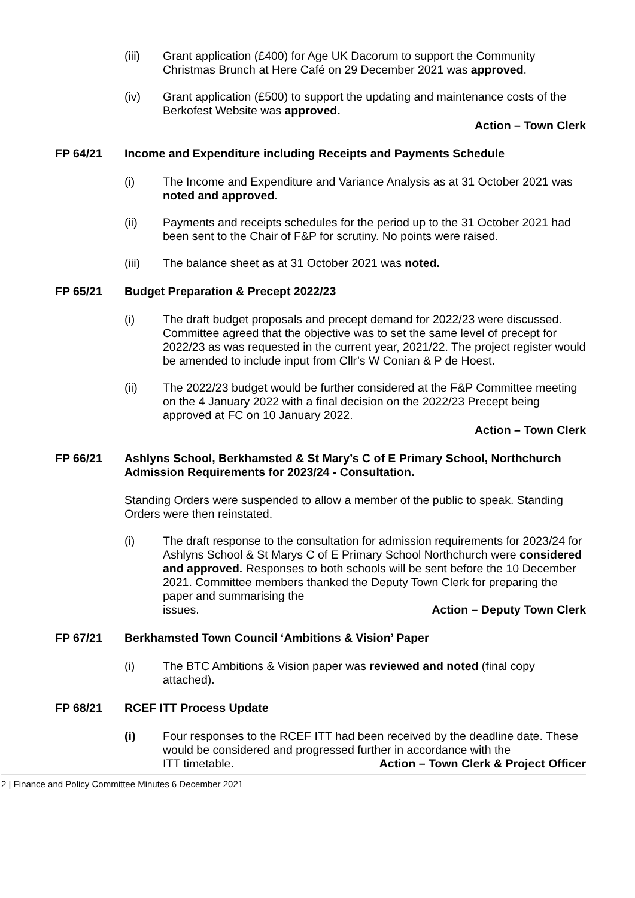(iii) Grant application (£400) for Age UK Dacorum to support the Community Christmas Brunch at Here Café on 29 December 2021 was approved.
(iv) Grant application (£500) to support the updating and maintenance costs of the Berkofest Website was approved.
Action – Town Clerk
FP 64/21 Income and Expenditure including Receipts and Payments Schedule
(i) The Income and Expenditure and Variance Analysis as at 31 October 2021 was noted and approved.
(ii) Payments and receipts schedules for the period up to the 31 October 2021 had been sent to the Chair of F&P for scrutiny. No points were raised.
(iii) The balance sheet as at 31 October 2021 was noted.
FP 65/21 Budget Preparation & Precept 2022/23
(i) The draft budget proposals and precept demand for 2022/23 were discussed. Committee agreed that the objective was to set the same level of precept for 2022/23 as was requested in the current year, 2021/22. The project register would be amended to include input from Cllr’s W Conian & P de Hoest.
(ii) The 2022/23 budget would be further considered at the F&P Committee meeting on the 4 January 2022 with a final decision on the 2022/23 Precept being approved at FC on 10 January 2022.
Action – Town Clerk
FP 66/21 Ashlyns School, Berkhamsted & St Mary’s C of E Primary School, Northchurch Admission Requirements for 2023/24 - Consultation.
Standing Orders were suspended to allow a member of the public to speak. Standing Orders were then reinstated.
(i) The draft response to the consultation for admission requirements for 2023/24 for Ashlyns School & St Marys C of E Primary School Northchurch were considered and approved. Responses to both schools will be sent before the 10 December 2021. Committee members thanked the Deputy Town Clerk for preparing the paper and summarising the
issues. Action – Deputy Town Clerk
FP 67/21 Berkhamsted Town Council ‘Ambitions & Vision’ Paper
(i) The BTC Ambitions & Vision paper was reviewed and noted (final copy attached).
FP 68/21 RCEF ITT Process Update
(i) Four responses to the RCEF ITT had been received by the deadline date. These would be considered and progressed further in accordance with the
ITT timetable. Action – Town Clerk & Project Officer
2 | Finance and Policy Committee Minutes 6 December 2021